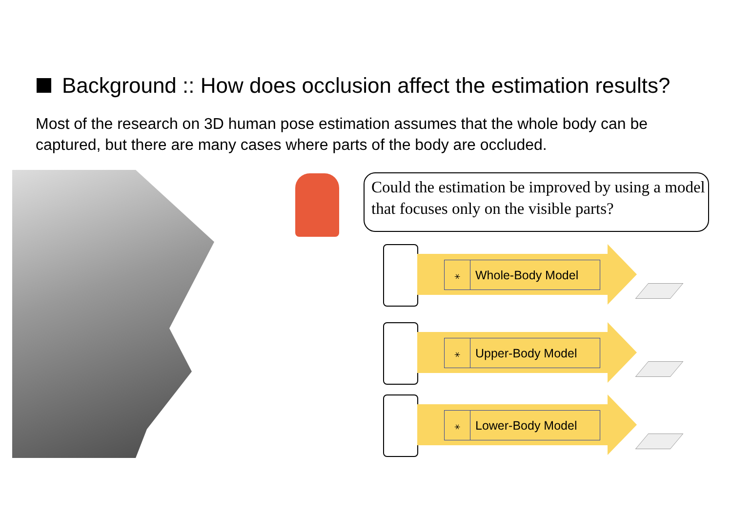Background :: How does occlusion affect the estimation results?
Most of the research on 3D human pose estimation assumes that the whole body can be captured, but there are many cases where parts of the body are occluded.
Could the estimation be improved by using a model that focuses only on the visible parts?
⚹ Whole-Body Model
⚹ Upper-Body Model
⚹ Lower-Body Model